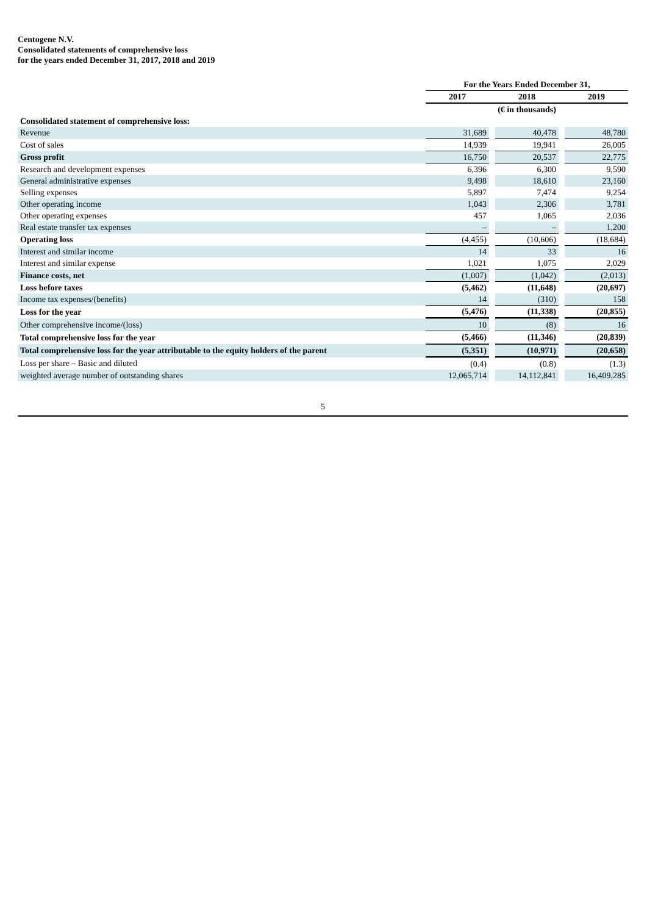Centogene N.V.
Consolidated statements of comprehensive loss
for the years ended December 31, 2017, 2018 and 2019
| | For the Years Ended December 31, | | | | |
| | 2017 | | 2018 | | 2019 |
| | (€ in thousands) | | | | |
| Consolidated statement of comprehensive loss: | | | | | |
| Revenue | 31,689 | | 40,478 | | 48,780 |
| Cost of sales | 14,939 | | 19,941 | | 26,005 |
| Gross profit | 16,750 | | 20,537 | | 22,775 |
| Research and development expenses | 6,396 | | 6,300 | | 9,590 |
| General administrative expenses | 9,498 | | 18,610 | | 23,160 |
| Selling expenses | 5,897 | | 7,474 | | 9,254 |
| Other operating income | 1,043 | | 2,306 | | 3,781 |
| Other operating expenses | 457 | | 1,065 | | 2,036 |
| Real estate transfer tax expenses | – | | – | | 1,200 |
| Operating loss | (4,455) | | (10,606) | | (18,684) |
| Interest and similar income | 14 | | 33 | | 16 |
| Interest and similar expense | 1,021 | | 1,075 | | 2,029 |
| Finance costs, net | (1,007) | | (1,042) | | (2,013) |
| Loss before taxes | (5,462) | | (11,648) | | (20,697) |
| Income tax expenses/(benefits) | 14 | | (310) | | 158 |
| Loss for the year | (5,476) | | (11,338) | | (20,855) |
| Other comprehensive income/(loss) | 10 | | (8) | | 16 |
| Total comprehensive loss for the year | (5,466) | | (11,346) | | (20,839) |
| Total comprehensive loss for the year attributable to the equity holders of the parent | (5,351) | | (10,971) | | (20,658) |
| Loss per share – Basic and diluted | (0.4) | | (0.8) | | (1.3) |
| weighted average number of outstanding shares | 12,065,714 | | 14,112,841 | | 16,409,285 |
5